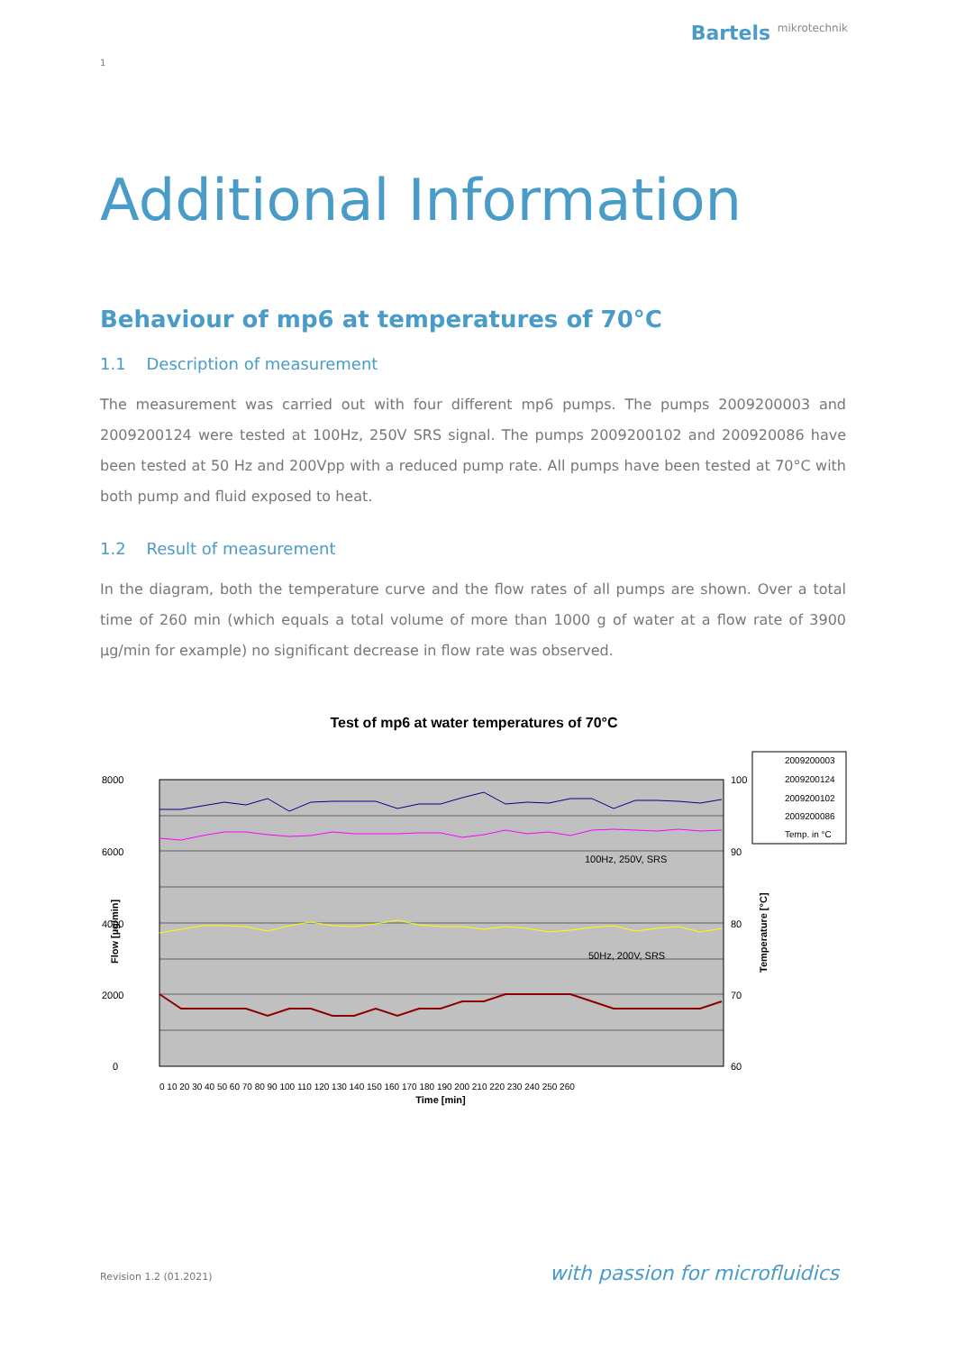Bartels mikrotechnik
1
Additional Information
Behaviour of mp6 at temperatures of 70°C
1.1 Description of measurement
The measurement was carried out with four different mp6 pumps. The pumps 2009200003 and 2009200124 were tested at 100Hz, 250V SRS signal. The pumps 2009200102 and 200920086 have been tested at 50 Hz and 200Vpp with a reduced pump rate. All pumps have been tested at 70°C with both pump and fluid exposed to heat.
1.2 Result of measurement
In the diagram, both the temperature curve and the flow rates of all pumps are shown. Over a total time of 260 min (which equals a total volume of more than 1000 g of water at a flow rate of 3900 µg/min for example) no significant decrease in flow rate was observed.
Test of mp6 at water temperatures of 70°C
8000
6000
4000
2000
0
100
90
80
70
60
100Hz, 250V, SRS
50Hz, 200V, SRS
Flow [µg/min]
Temperature [°C]
Time [min]
0 10 20 30 40 50 60 70 80 90 100 110 120 130 140 150 160 170 180 190 200 210 220 230 240 250 260
2009200003
2009200124
2009200102
2009200086
Temp. in °C
Revision 1.2 (01.2021) with passion for microfluidics